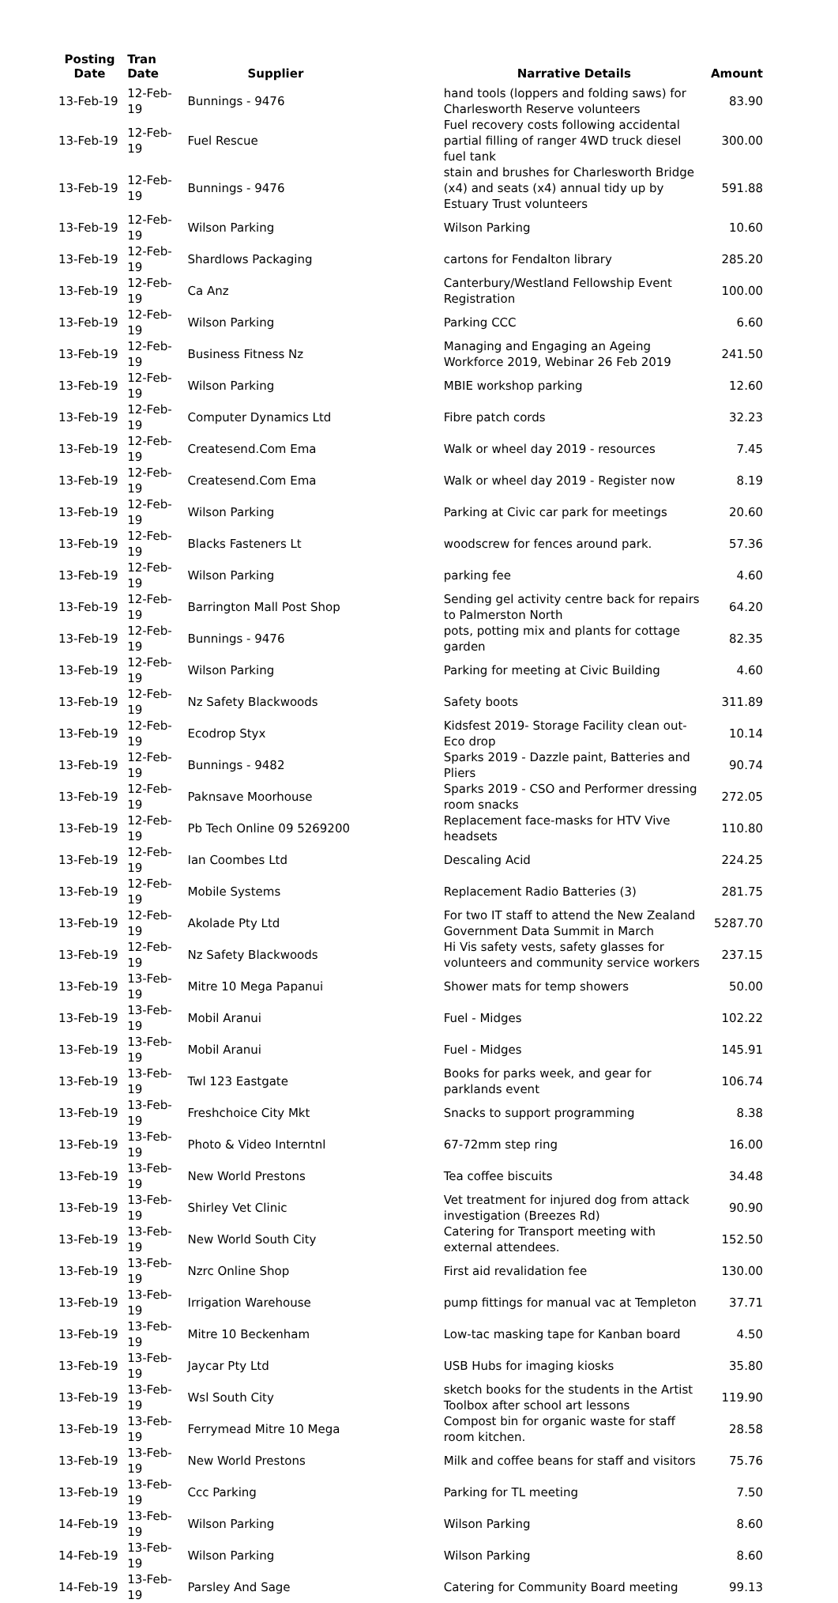| Posting Date | Tran Date | Supplier | Narrative Details | Amount |
| --- | --- | --- | --- | --- |
| 13-Feb-19 | 12-Feb-19 | Bunnings - 9476 | hand tools (loppers and folding saws) for Charlesworth Reserve volunteers | 83.90 |
| 13-Feb-19 | 12-Feb-19 | Fuel Rescue | Fuel recovery costs following accidental partial filling of ranger 4WD truck diesel fuel tank | 300.00 |
| 13-Feb-19 | 12-Feb-19 | Bunnings - 9476 | stain and brushes for Charlesworth Bridge (x4) and seats (x4) annual tidy up by Estuary Trust volunteers | 591.88 |
| 13-Feb-19 | 12-Feb-19 | Wilson Parking | Wilson Parking | 10.60 |
| 13-Feb-19 | 12-Feb-19 | Shardlows Packaging | cartons for Fendalton library | 285.20 |
| 13-Feb-19 | 12-Feb-19 | Ca Anz | Canterbury/Westland Fellowship Event Registration | 100.00 |
| 13-Feb-19 | 12-Feb-19 | Wilson Parking | Parking CCC | 6.60 |
| 13-Feb-19 | 12-Feb-19 | Business Fitness Nz | Managing and Engaging an Ageing Workforce 2019, Webinar 26 Feb 2019 | 241.50 |
| 13-Feb-19 | 12-Feb-19 | Wilson Parking | MBIE workshop parking | 12.60 |
| 13-Feb-19 | 12-Feb-19 | Computer Dynamics Ltd | Fibre patch cords | 32.23 |
| 13-Feb-19 | 12-Feb-19 | Createsend.Com Ema | Walk or wheel day 2019 - resources | 7.45 |
| 13-Feb-19 | 12-Feb-19 | Createsend.Com Ema | Walk or wheel day 2019 - Register now | 8.19 |
| 13-Feb-19 | 12-Feb-19 | Wilson Parking | Parking at Civic car park for meetings | 20.60 |
| 13-Feb-19 | 12-Feb-19 | Blacks Fasteners Lt | woodscrew for fences around park. | 57.36 |
| 13-Feb-19 | 12-Feb-19 | Wilson Parking | parking fee | 4.60 |
| 13-Feb-19 | 12-Feb-19 | Barrington Mall Post Shop | Sending gel activity centre back for repairs to Palmerston North | 64.20 |
| 13-Feb-19 | 12-Feb-19 | Bunnings - 9476 | pots, potting mix and plants for cottage garden | 82.35 |
| 13-Feb-19 | 12-Feb-19 | Wilson Parking | Parking for meeting at Civic Building | 4.60 |
| 13-Feb-19 | 12-Feb-19 | Nz Safety Blackwoods | Safety boots | 311.89 |
| 13-Feb-19 | 12-Feb-19 | Ecodrop Styx | Kidsfest 2019- Storage Facility clean out- Eco drop | 10.14 |
| 13-Feb-19 | 12-Feb-19 | Bunnings - 9482 | Sparks 2019 - Dazzle paint, Batteries and Pliers | 90.74 |
| 13-Feb-19 | 12-Feb-19 | Paknsave Moorhouse | Sparks 2019 - CSO and Performer dressing room snacks | 272.05 |
| 13-Feb-19 | 12-Feb-19 | Pb Tech Online 09 5269200 | Replacement face-masks for HTV Vive headsets | 110.80 |
| 13-Feb-19 | 12-Feb-19 | Ian Coombes Ltd | Descaling Acid | 224.25 |
| 13-Feb-19 | 12-Feb-19 | Mobile Systems | Replacement Radio Batteries (3) | 281.75 |
| 13-Feb-19 | 12-Feb-19 | Akolade Pty Ltd | For two IT staff to attend the New Zealand Government Data Summit in March | 5287.70 |
| 13-Feb-19 | 12-Feb-19 | Nz Safety Blackwoods | Hi Vis safety vests, safety glasses for volunteers and community service workers | 237.15 |
| 13-Feb-19 | 13-Feb-19 | Mitre 10 Mega Papanui | Shower mats for temp showers | 50.00 |
| 13-Feb-19 | 13-Feb-19 | Mobil Aranui | Fuel - Midges | 102.22 |
| 13-Feb-19 | 13-Feb-19 | Mobil Aranui | Fuel - Midges | 145.91 |
| 13-Feb-19 | 13-Feb-19 | Twl 123 Eastgate | Books for parks week, and gear for parklands event | 106.74 |
| 13-Feb-19 | 13-Feb-19 | Freshchoice City Mkt | Snacks to support programming | 8.38 |
| 13-Feb-19 | 13-Feb-19 | Photo & Video Interntnl | 67-72mm step ring | 16.00 |
| 13-Feb-19 | 13-Feb-19 | New World Prestons | Tea coffee biscuits | 34.48 |
| 13-Feb-19 | 13-Feb-19 | Shirley Vet Clinic | Vet treatment for injured dog from attack investigation (Breezes Rd) | 90.90 |
| 13-Feb-19 | 13-Feb-19 | New World South City | Catering for Transport meeting with external attendees. | 152.50 |
| 13-Feb-19 | 13-Feb-19 | Nzrc Online Shop | First aid revalidation fee | 130.00 |
| 13-Feb-19 | 13-Feb-19 | Irrigation Warehouse | pump fittings for manual vac at Templeton | 37.71 |
| 13-Feb-19 | 13-Feb-19 | Mitre 10 Beckenham | Low-tac masking tape for Kanban board | 4.50 |
| 13-Feb-19 | 13-Feb-19 | Jaycar Pty Ltd | USB Hubs for imaging kiosks | 35.80 |
| 13-Feb-19 | 13-Feb-19 | Wsl South City | sketch books for the students in the Artist Toolbox after school art lessons | 119.90 |
| 13-Feb-19 | 13-Feb-19 | Ferrymead Mitre 10 Mega | Compost bin for organic waste for staff room kitchen. | 28.58 |
| 13-Feb-19 | 13-Feb-19 | New World Prestons | Milk and coffee beans for staff and visitors | 75.76 |
| 13-Feb-19 | 13-Feb-19 | Ccc Parking | Parking for TL meeting | 7.50 |
| 14-Feb-19 | 13-Feb-19 | Wilson Parking | Wilson Parking | 8.60 |
| 14-Feb-19 | 13-Feb-19 | Wilson Parking | Wilson Parking | 8.60 |
| 14-Feb-19 | 13-Feb-19 | Parsley And Sage | Catering for Community Board meeting | 99.13 |